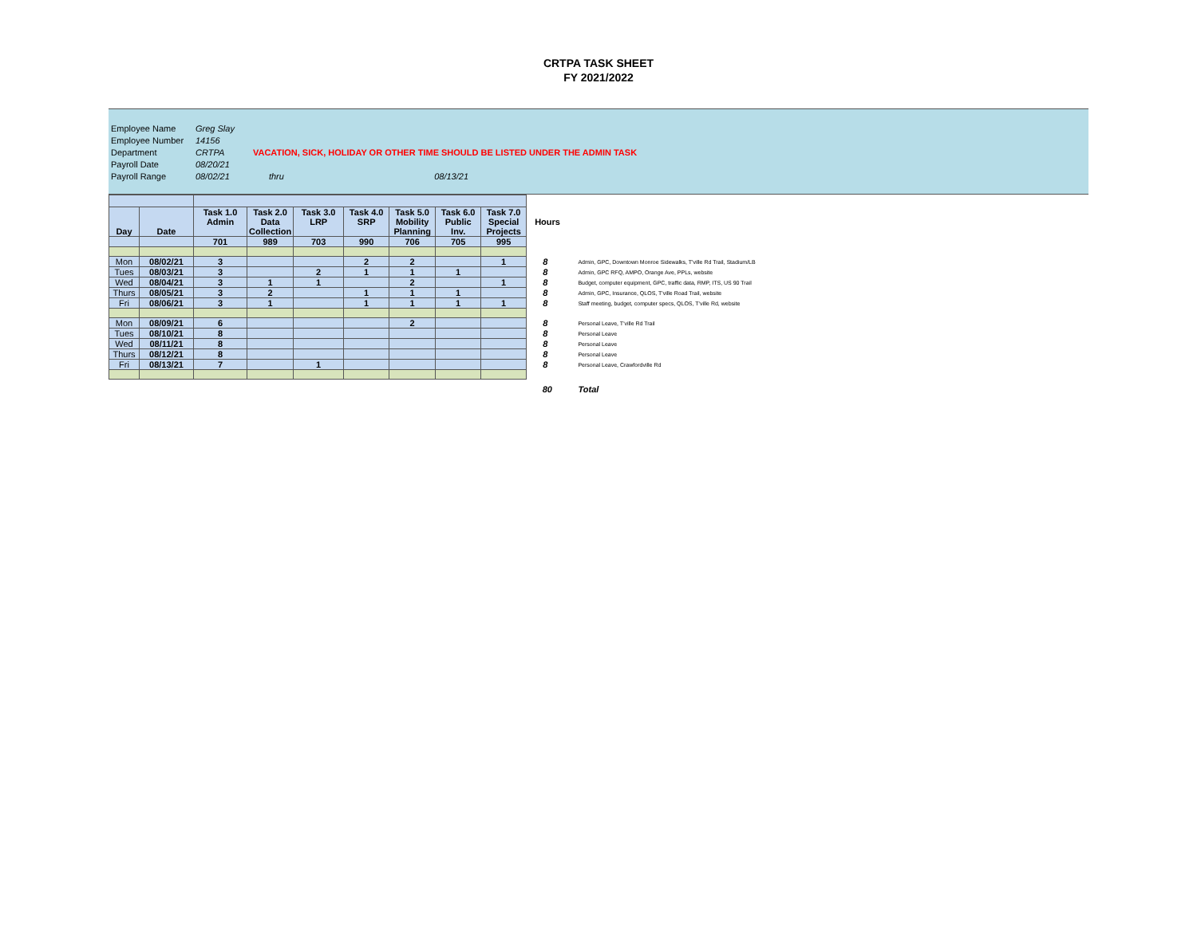CRTPA TASK SHEET
FY 2021/2022
| Employee Name | Greg Slay | | | |
| Employee Number | 14156 | | | |
| Department | CRTPA | VACATION, SICK, HOLIDAY OR OTHER TIME SHOULD BE LISTED UNDER THE ADMIN TASK | | |
| Payroll Date | 08/20/21 | | | |
| Payroll Range | 08/02/21 | thru | 08/13/21 | |
| Day | Date | Task 1.0 Admin | Task 2.0 Data Collection | Task 3.0 LRP | Task 4.0 SRP | Task 5.0 Mobility Planning | Task 6.0 Public Inv. | Task 7.0 Special Projects | Hours | |
| | | 701 | 989 | 703 | 990 | 706 | 705 | 995 | | |
| Mon | 08/02/21 | 3 | | | 2 | 2 | | 1 | 8 | Admin, GPC, Downtown Monroe Sidewalks, T'ville Rd Trail, Stadium/LB |
| Tues | 08/03/21 | 3 | | 2 | 1 | 1 | 1 | | 8 | Admin, GPC RFQ, AMPO, Orange Ave, PPLs, website |
| Wed | 08/04/21 | 3 | 1 | 1 | | 2 | | 1 | 8 | Budget, computer equipment, GPC, traffic data, RMP, ITS, US 90 Trail |
| Thurs | 08/05/21 | 3 | 2 | | 1 | 1 | 1 | | 8 | Admin, GPC, Insurance, QLOS, T'ville Road Trail, website |
| Fri | 08/06/21 | 3 | 1 | | 1 | 1 | 1 | 1 | 8 | Staff meeting, budget, computer specs, QLOS, T'ville Rd, website |
| Mon | 08/09/21 | 6 | | | | 2 | | | 8 | Personal Leave, T'ville Rd Trail |
| Tues | 08/10/21 | 8 | | | | | | | 8 | Personal Leave |
| Wed | 08/11/21 | 8 | | | | | | | 8 | Personal Leave |
| Thurs | 08/12/21 | 8 | | | | | | | 8 | Personal Leave |
| Fri | 08/13/21 | 7 | | 1 | | | | | 8 | Personal Leave, Crawfordville Rd |
| | | | | | | | | | 80 | Total |